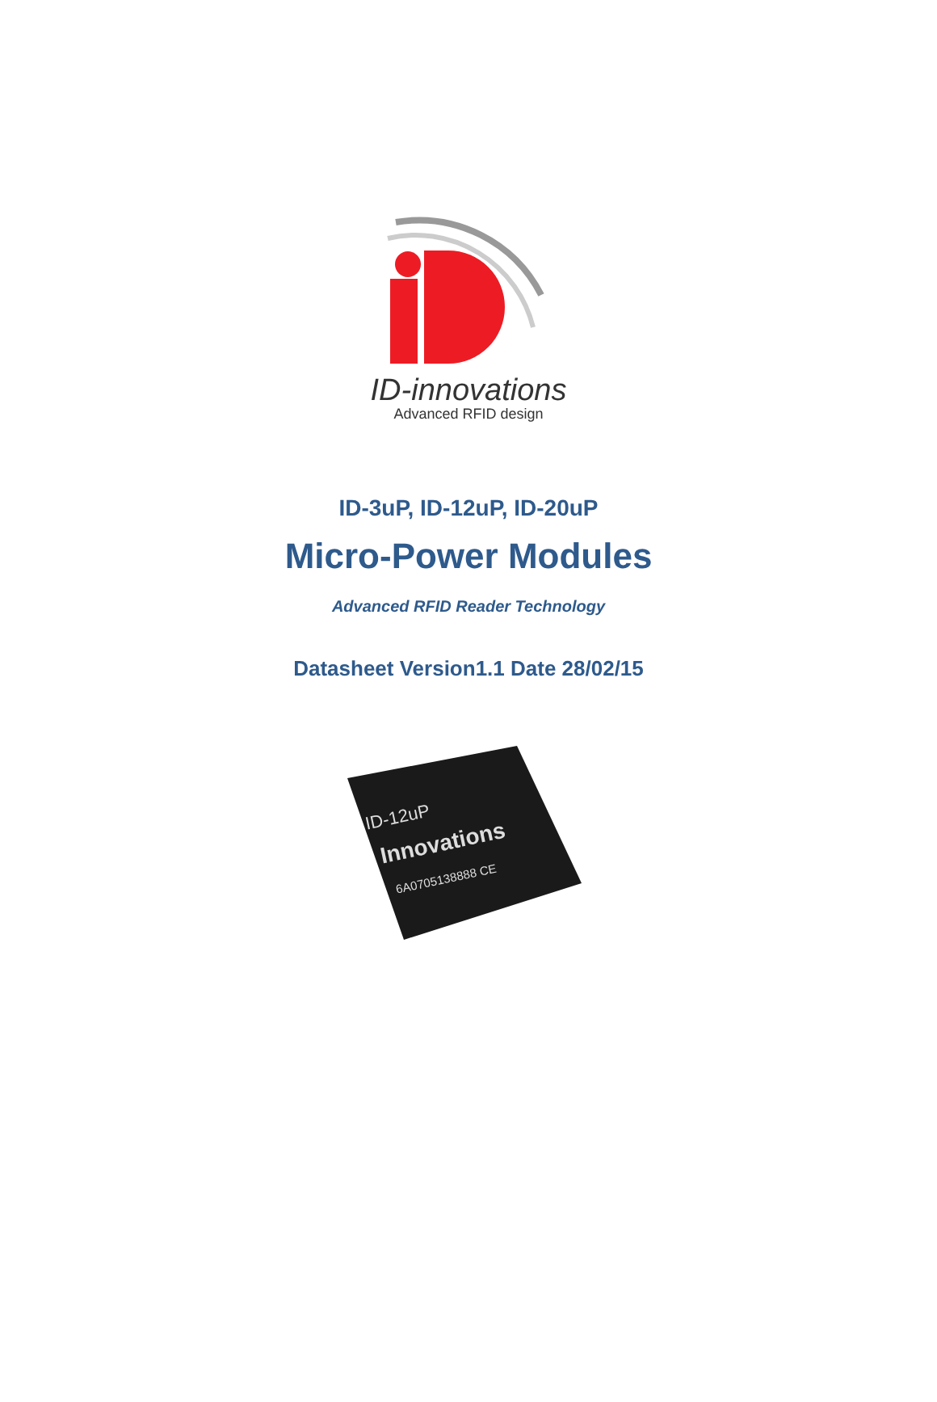ID-innovations
Advanced RFID design
ID-3uP, ID-12uP, ID-20uP
Micro-Power Modules
Advanced RFID Reader Technology
Datasheet Version1.1 Date 28/02/15
ID-12uP
Innovations
6A0705138888 CE